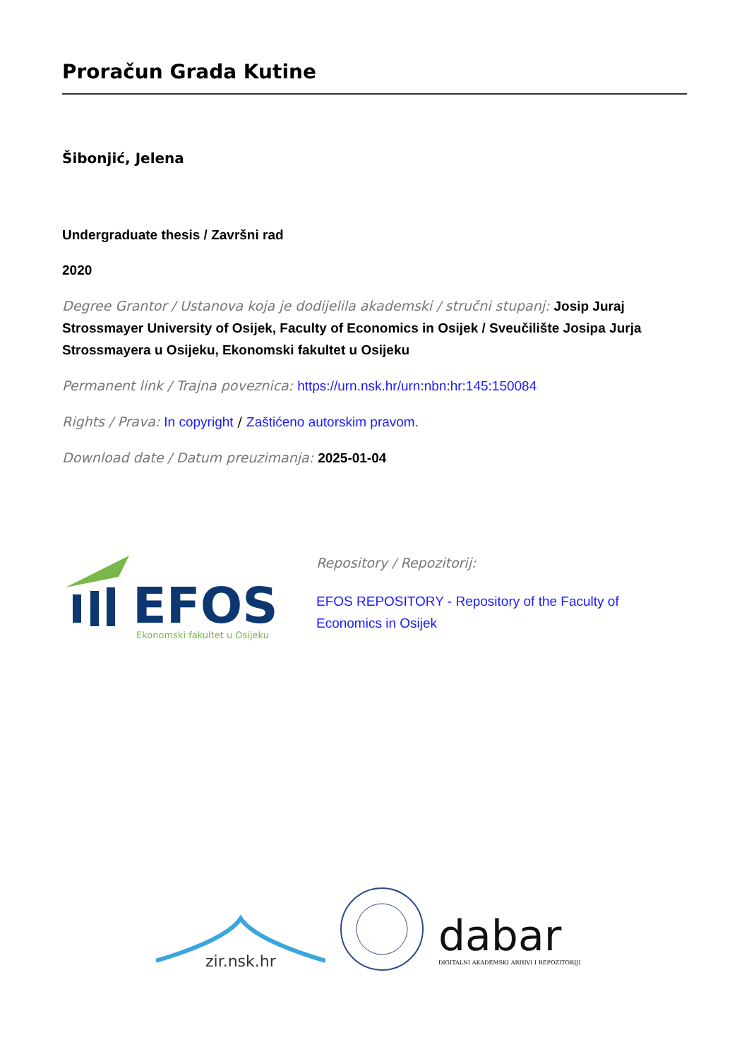Proračun Grada Kutine
Šibonjić, Jelena
Undergraduate thesis / Završni rad
2020
Degree Grantor / Ustanova koja je dodijelila akademski / stručni stupanj: Josip Juraj Strossmayer University of Osijek, Faculty of Economics in Osijek / Sveučilište Josipa Jurja Strossmayera u Osijeku, Ekonomski fakultet u Osijeku
Permanent link / Trajna poveznica: https://urn.nsk.hr/urn:nbn:hr:145:150084
Rights / Prava: In copyright / Zaštićeno autorskim pravom.
Download date / Datum preuzimanja: 2025-01-04
EFOS
Ekonomski fakultet u Osijeku
Repository / Repozitorij:
EFOS REPOSITORY - Repository of the Faculty of Economics in Osijek
zir.nsk.hr
dabar
DIGITALNI AKADEMSKI ARHIVI I REPOZITORIJI